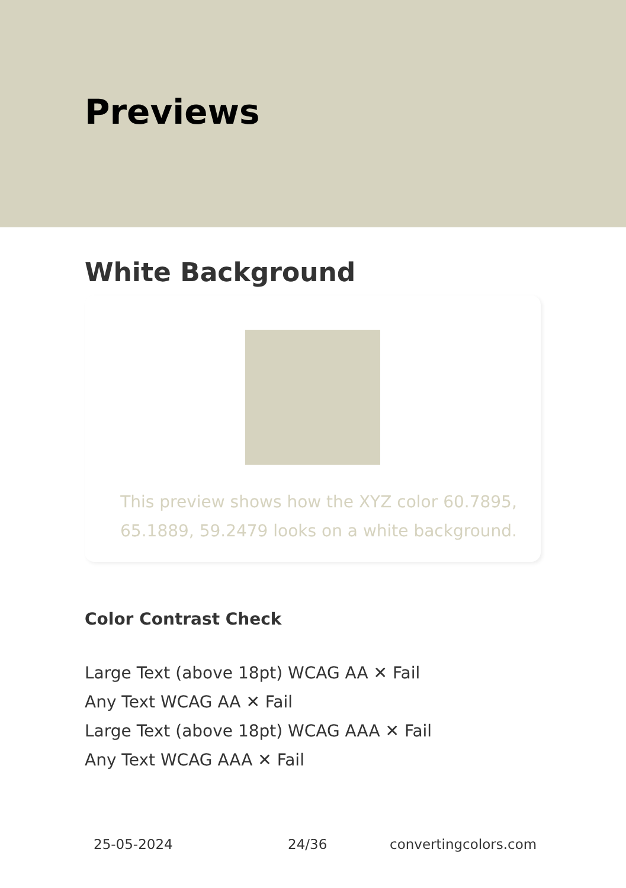Previews
White Background
This preview shows how the XYZ color 60.7895, 65.1889, 59.2479 looks on a white background.
Color Contrast Check
Large Text (above 18pt) WCAG AA ✕ Fail
Any Text WCAG AA ✕ Fail
Large Text (above 18pt) WCAG AAA ✕ Fail
Any Text WCAG AAA ✕ Fail
25-05-2024 24/36 convertingcolors.com